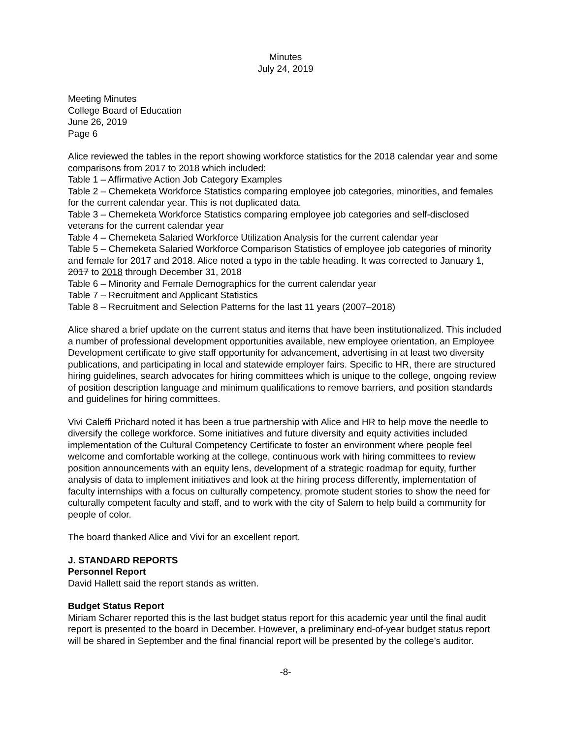Minutes
July 24, 2019
Meeting Minutes
College Board of Education
June 26, 2019
Page 6
Alice reviewed the tables in the report showing workforce statistics for the 2018 calendar year and some comparisons from 2017 to 2018 which included:
Table 1 – Affirmative Action Job Category Examples
Table 2 – Chemeketa Workforce Statistics comparing employee job categories, minorities, and females for the current calendar year. This is not duplicated data.
Table 3 – Chemeketa Workforce Statistics comparing employee job categories and self-disclosed veterans for the current calendar year
Table 4 – Chemeketa Salaried Workforce Utilization Analysis for the current calendar year
Table 5 – Chemeketa Salaried Workforce Comparison Statistics of employee job categories of minority and female for 2017 and 2018. Alice noted a typo in the table heading. It was corrected to January 1, 2017 to 2018 through December 31, 2018
Table 6 – Minority and Female Demographics for the current calendar year
Table 7 – Recruitment and Applicant Statistics
Table 8 – Recruitment and Selection Patterns for the last 11 years (2007–2018)
Alice shared a brief update on the current status and items that have been institutionalized. This included a number of professional development opportunities available, new employee orientation, an Employee Development certificate to give staff opportunity for advancement, advertising in at least two diversity publications, and participating in local and statewide employer fairs. Specific to HR, there are structured hiring guidelines, search advocates for hiring committees which is unique to the college, ongoing review of position description language and minimum qualifications to remove barriers, and position standards and guidelines for hiring committees.
Vivi Caleffi Prichard noted it has been a true partnership with Alice and HR to help move the needle to diversify the college workforce. Some initiatives and future diversity and equity activities included implementation of the Cultural Competency Certificate to foster an environment where people feel welcome and comfortable working at the college, continuous work with hiring committees to review position announcements with an equity lens, development of a strategic roadmap for equity, further analysis of data to implement initiatives and look at the hiring process differently, implementation of faculty internships with a focus on culturally competency, promote student stories to show the need for culturally competent faculty and staff, and to work with the city of Salem to help build a community for people of color.
The board thanked Alice and Vivi for an excellent report.
J. STANDARD REPORTS
Personnel Report
David Hallett said the report stands as written.
Budget Status Report
Miriam Scharer reported this is the last budget status report for this academic year until the final audit report is presented to the board in December. However, a preliminary end-of-year budget status report will be shared in September and the final financial report will be presented by the college’s auditor.
-8-